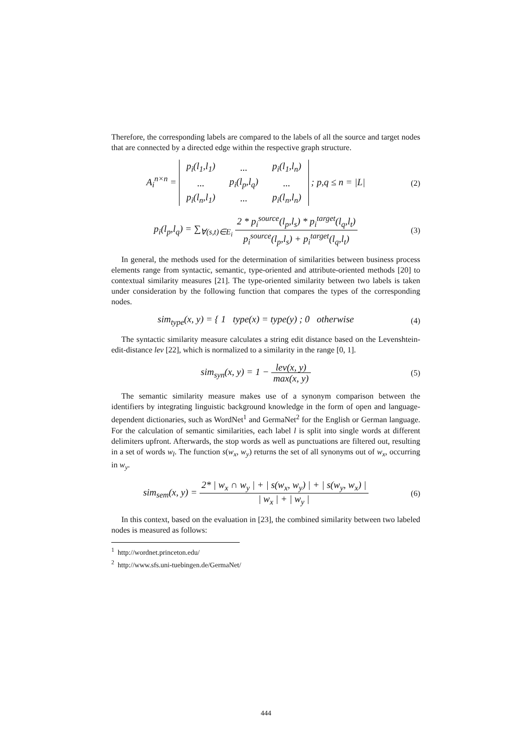Therefore, the corresponding labels are compared to the labels of all the source and target nodes that are connected by a directed edge within the respective graph structure.
A<sub>i</sub><sup>n×n</sup> =
| p<sub>i</sub>(l<sub>1</sub>,l<sub>1</sub>) | ... | p<sub>i</sub>(l<sub>1</sub>,l<sub>n</sub>) |
| ... | p<sub>i</sub>(l<sub>p</sub>,l<sub>q</sub>) | ... |
| p<sub>i</sub>(l<sub>n</sub>,l<sub>1</sub>) | ... | p<sub>i</sub>(l<sub>n</sub>,l<sub>n</sub>) |
; p,q ≤ n = |L|
(2)
p<sub>i</sub>(l<sub>p</sub>,l<sub>q</sub>) = ∑<sub>∀(s,t)∈E<sub>i</sub></sub> 2 * p<sub>i</sub><sup>source</sup>(l<sub>p</sub>,l<sub>s</sub>) * p<sub>i</sub><sup>target</sup>(l<sub>q</sub>,l<sub>t</sub>) p<sub>i</sub><sup>source</sup>(l<sub>p</sub>,l<sub>s</sub>) + p<sub>i</sub><sup>target</sup>(l<sub>q</sub>,l<sub>t</sub>)
(3)
In general, the methods used for the determination of similarities between business process elements range from syntactic, semantic, type-oriented and attribute-oriented methods [20] to contextual similarity measures [21]. The type-oriented similarity between two labels is taken under consideration by the following function that compares the types of the corresponding nodes.
sim<sub>type</sub>(x, y) = { 1 type(x) = type(y) ; 0 otherwise
(4)
The syntactic similarity measure calculates a string edit distance based on the Levenshtein-edit-distance lev [22], which is normalized to a similarity in the range [0, 1].
sim<sub>syn</sub>(x, y) = 1 − lev(x, y) max(x, y)
(5)
The semantic similarity measure makes use of a synonym comparison between the identifiers by integrating linguistic background knowledge in the form of open and language-dependent dictionaries, such as WordNet<sup>1</sup> and GermaNet<sup>2</sup> for the English or German language. For the calculation of semantic similarities, each label l is split into single words at different delimiters upfront. Afterwards, the stop words as well as punctuations are filtered out, resulting in a set of words w<sub>l</sub>. The function s(w<sub>x</sub>, w<sub>y</sub>) returns the set of all synonyms out of w<sub>x</sub>, occurring in w<sub>y</sub>.
sim<sub>sem</sub>(x, y) = 2* | w<sub>x</sub> ∩ w<sub>y</sub> | + | s(w<sub>x</sub>, w<sub>y</sub>) | + | s(w<sub>y</sub>, w<sub>x</sub>) | | w<sub>x</sub> | + | w<sub>y</sub> |
(6)
In this context, based on the evaluation in [23], the combined similarity between two labeled nodes is measured as follows:
<sup>1</sup> http://wordnet.princeton.edu/
<sup>2</sup> http://www.sfs.uni-tuebingen.de/GermaNet/
444